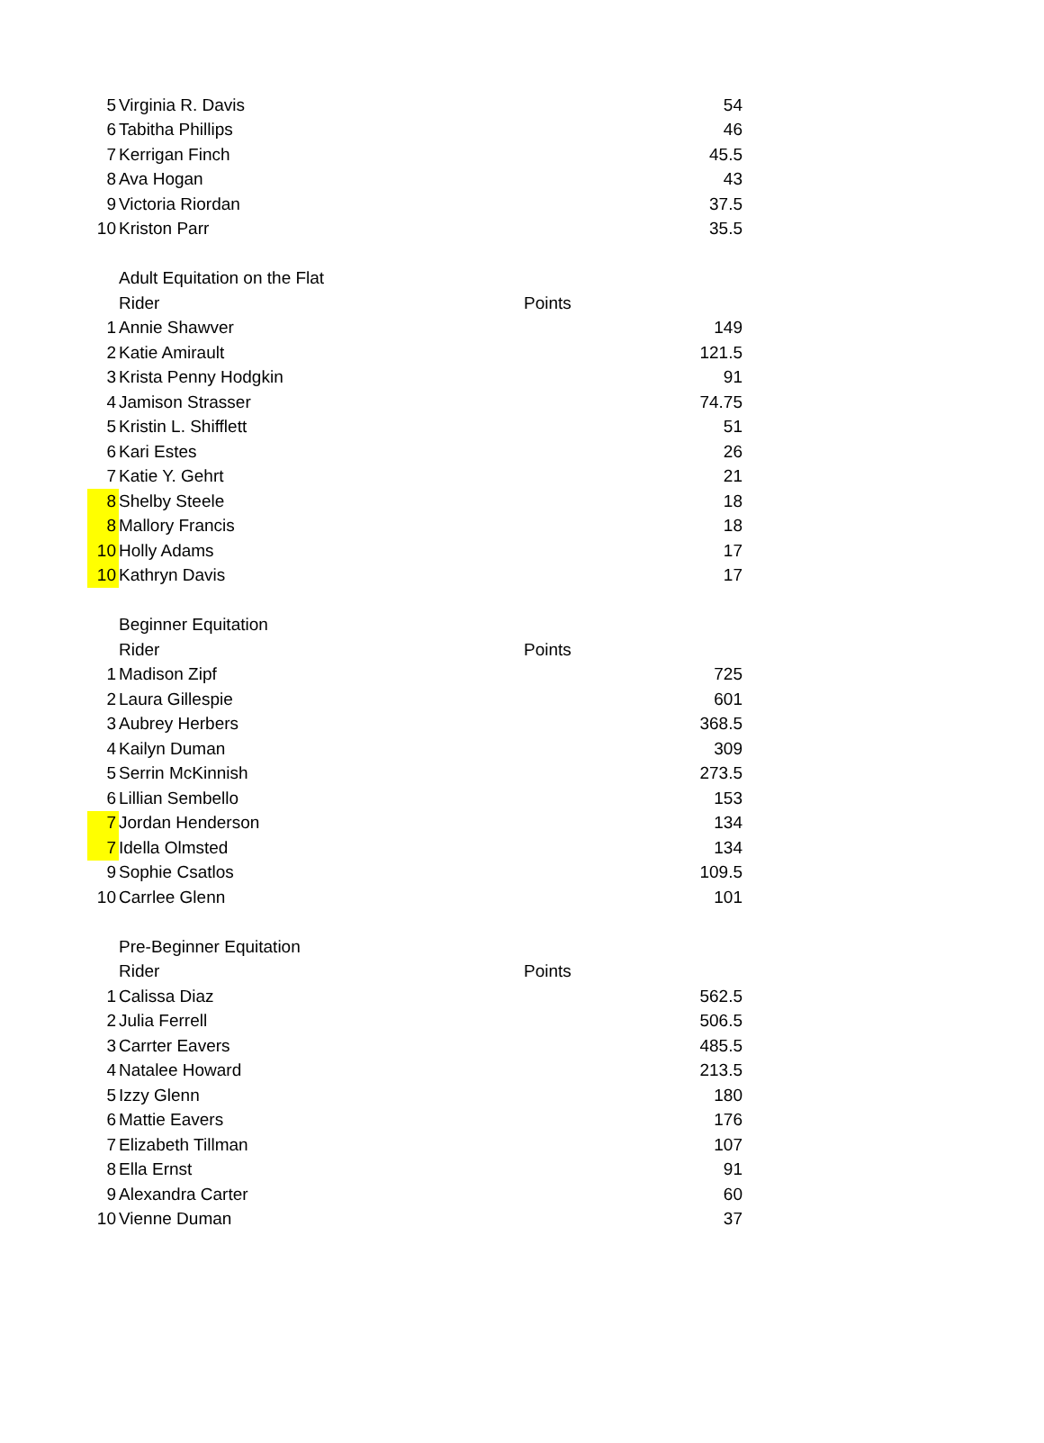| 5 | Virginia R. Davis | | 54 |
| 6 | Tabitha Phillips | | 46 |
| 7 | Kerrigan Finch | | 45.5 |
| 8 | Ava Hogan | | 43 |
| 9 | Victoria Riordan | | 37.5 |
| 10 | Kriston Parr | | 35.5 |
| | Adult Equitation on the Flat | | |
| | Rider | Points | |
| 1 | Annie Shawver | | 149 |
| 2 | Katie Amirault | | 121.5 |
| 3 | Krista Penny Hodgkin | | 91 |
| 4 | Jamison Strasser | | 74.75 |
| 5 | Kristin L. Shifflett | | 51 |
| 6 | Kari Estes | | 26 |
| 7 | Katie Y. Gehrt | | 21 |
| 8 | Shelby Steele | | 18 |
| 8 | Mallory Francis | | 18 |
| 10 | Holly Adams | | 17 |
| 10 | Kathryn Davis | | 17 |
| | Beginner Equitation | | |
| | Rider | Points | |
| 1 | Madison Zipf | | 725 |
| 2 | Laura Gillespie | | 601 |
| 3 | Aubrey Herbers | | 368.5 |
| 4 | Kailyn Duman | | 309 |
| 5 | Serrin McKinnish | | 273.5 |
| 6 | Lillian Sembello | | 153 |
| 7 | Jordan Henderson | | 134 |
| 7 | Idella Olmsted | | 134 |
| 9 | Sophie Csatlos | | 109.5 |
| 10 | Carrlee Glenn | | 101 |
| | Pre-Beginner Equitation | | |
| | Rider | Points | |
| 1 | Calissa Diaz | | 562.5 |
| 2 | Julia Ferrell | | 506.5 |
| 3 | Carrter Eavers | | 485.5 |
| 4 | Natalee Howard | | 213.5 |
| 5 | Izzy Glenn | | 180 |
| 6 | Mattie Eavers | | 176 |
| 7 | Elizabeth Tillman | | 107 |
| 8 | Ella Ernst | | 91 |
| 9 | Alexandra Carter | | 60 |
| 10 | Vienne Duman | | 37 |